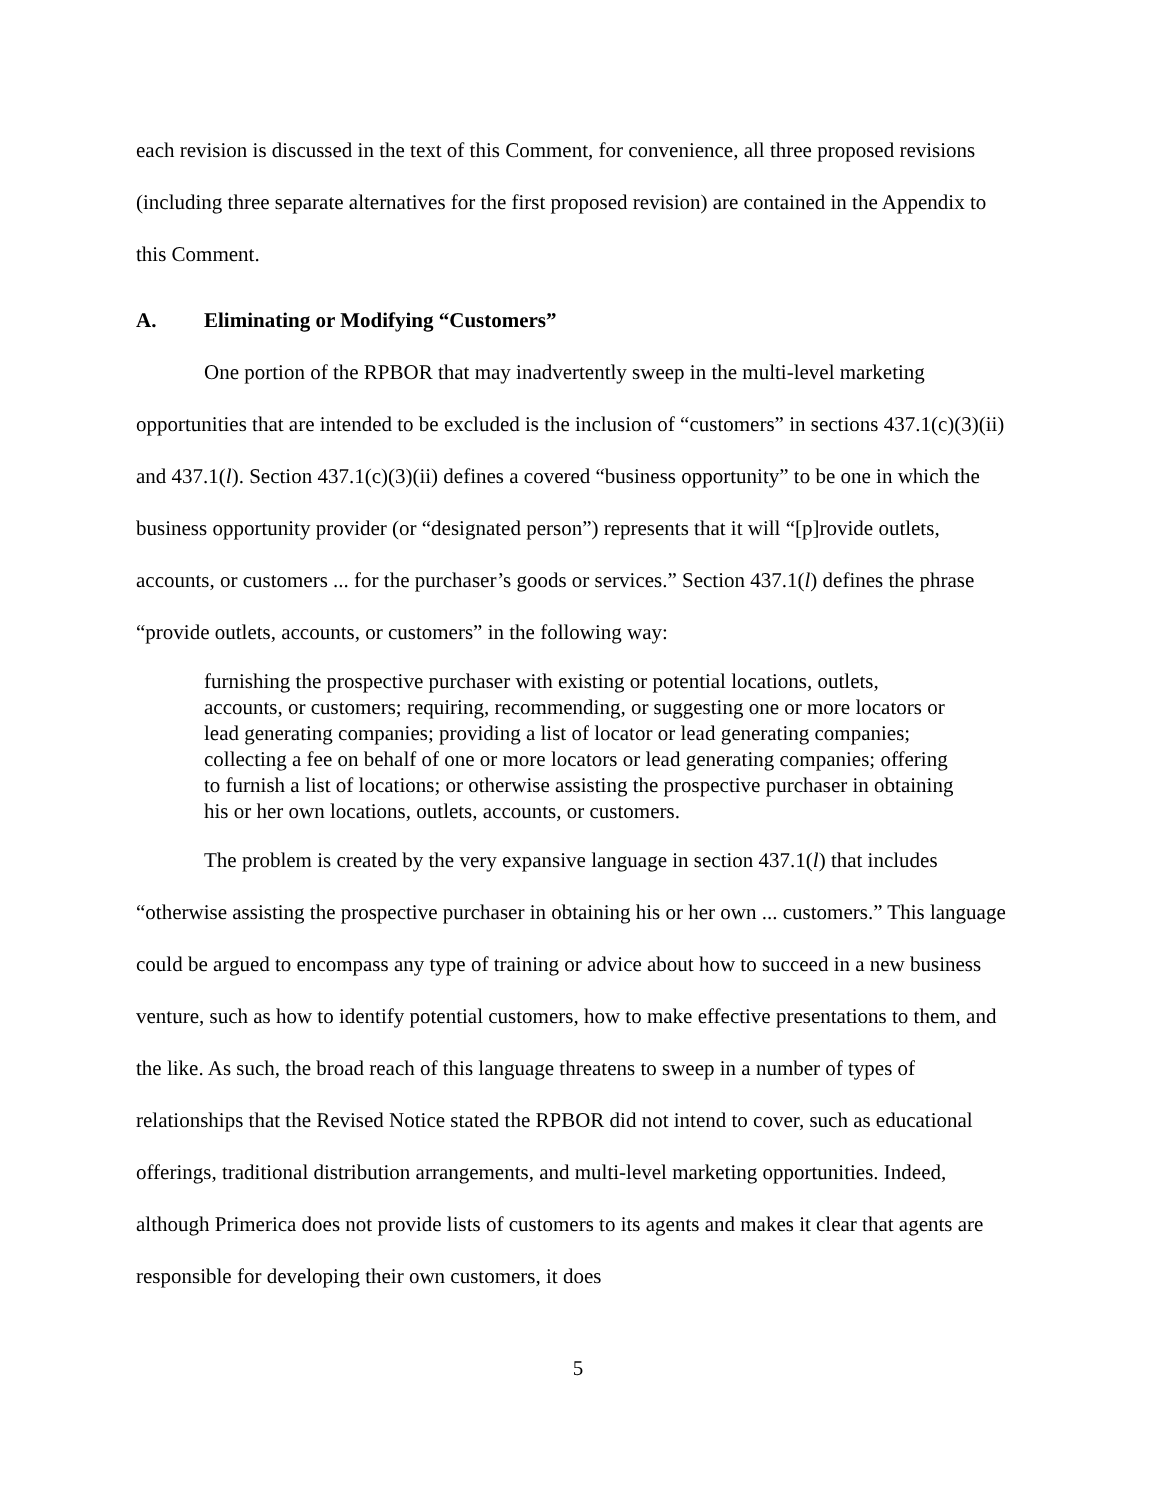each revision is discussed in the text of this Comment, for convenience, all three proposed revisions (including three separate alternatives for the first proposed revision) are contained in the Appendix to this Comment.
A. Eliminating or Modifying “Customers”
One portion of the RPBOR that may inadvertently sweep in the multi-level marketing opportunities that are intended to be excluded is the inclusion of “customers” in sections 437.1(c)(3)(ii) and 437.1(l). Section 437.1(c)(3)(ii) defines a covered “business opportunity” to be one in which the business opportunity provider (or “designated person”) represents that it will “[p]rovide outlets, accounts, or customers ... for the purchaser’s goods or services.” Section 437.1(l) defines the phrase “provide outlets, accounts, or customers” in the following way:
furnishing the prospective purchaser with existing or potential locations, outlets, accounts, or customers; requiring, recommending, or suggesting one or more locators or lead generating companies; providing a list of locator or lead generating companies; collecting a fee on behalf of one or more locators or lead generating companies; offering to furnish a list of locations; or otherwise assisting the prospective purchaser in obtaining his or her own locations, outlets, accounts, or customers.
The problem is created by the very expansive language in section 437.1(l) that includes “otherwise assisting the prospective purchaser in obtaining his or her own ... customers.” This language could be argued to encompass any type of training or advice about how to succeed in a new business venture, such as how to identify potential customers, how to make effective presentations to them, and the like. As such, the broad reach of this language threatens to sweep in a number of types of relationships that the Revised Notice stated the RPBOR did not intend to cover, such as educational offerings, traditional distribution arrangements, and multi-level marketing opportunities. Indeed, although Primerica does not provide lists of customers to its agents and makes it clear that agents are responsible for developing their own customers, it does
5